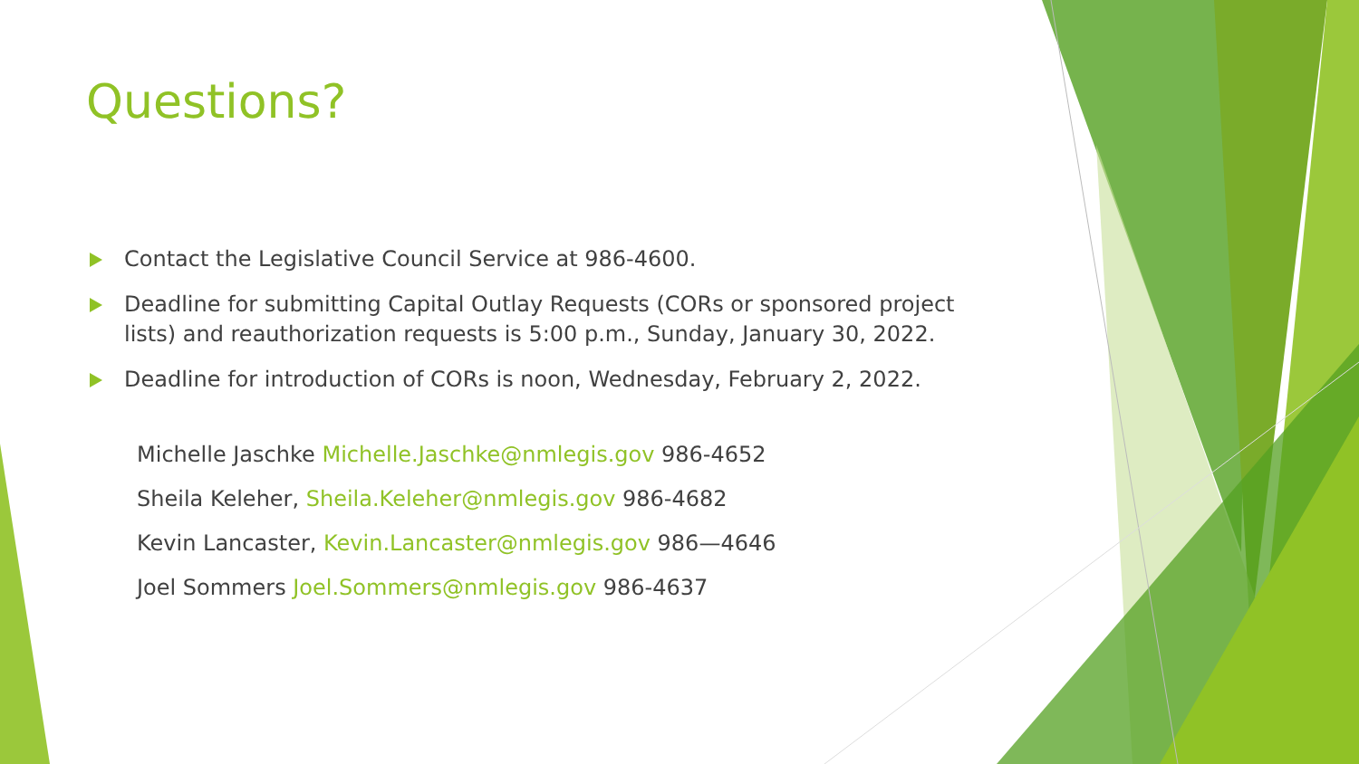Questions?
Contact the Legislative Council Service at 986-4600.
Deadline for submitting Capital Outlay Requests (CORs or sponsored project lists) and reauthorization requests is 5:00 p.m., Sunday, January 30, 2022.
Deadline for introduction of CORs is noon, Wednesday, February 2, 2022.
Michelle Jaschke Michelle.Jaschke@nmlegis.gov 986-4652
Sheila Keleher, Sheila.Keleher@nmlegis.gov 986-4682
Kevin Lancaster, Kevin.Lancaster@nmlegis.gov 986—4646
Joel Sommers Joel.Sommers@nmlegis.gov 986-4637